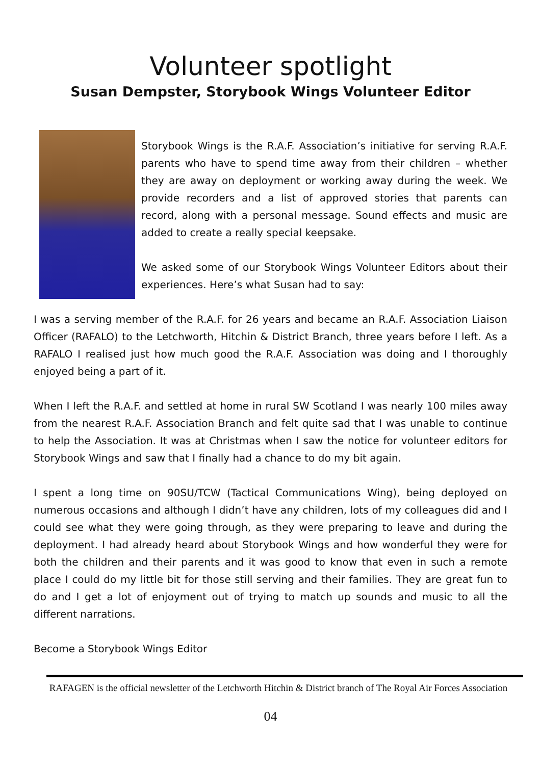Volunteer spotlight
Susan Dempster, Storybook Wings Volunteer Editor
Storybook Wings is the R.A.F. Association’s initiative for serving R.A.F. parents who have to spend time away from their children – whether they are away on deployment or working away during the week. We provide recorders and a list of approved stories that parents can record, along with a personal message. Sound effects and music are added to create a really special keepsake.
We asked some of our Storybook Wings Volunteer Editors about their experiences. Here’s what Susan had to say:
I was a serving member of the R.A.F. for 26 years and became an R.A.F. Association Liaison Officer (RAFALO) to the Letchworth, Hitchin & District Branch, three years before I left. As a RAFALO I realised just how much good the R.A.F. Association was doing and I thoroughly enjoyed being a part of it.
When I left the R.A.F. and settled at home in rural SW Scotland I was nearly 100 miles away from the nearest R.A.F. Association Branch and felt quite sad that I was unable to continue to help the Association. It was at Christmas when I saw the notice for volunteer editors for Storybook Wings and saw that I finally had a chance to do my bit again.
I spent a long time on 90SU/TCW (Tactical Communications Wing), being deployed on numerous occasions and although I didn’t have any children, lots of my colleagues did and I could see what they were going through, as they were preparing to leave and during the deployment. I had already heard about Storybook Wings and how wonderful they were for both the children and their parents and it was good to know that even in such a remote place I could do my little bit for those still serving and their families. They are great fun to do and I get a lot of enjoyment out of trying to match up sounds and music to all the different narrations.
Become a Storybook Wings Editor
RAFAGEN is the official newsletter of the Letchworth Hitchin & District branch of The Royal Air Forces Association
04